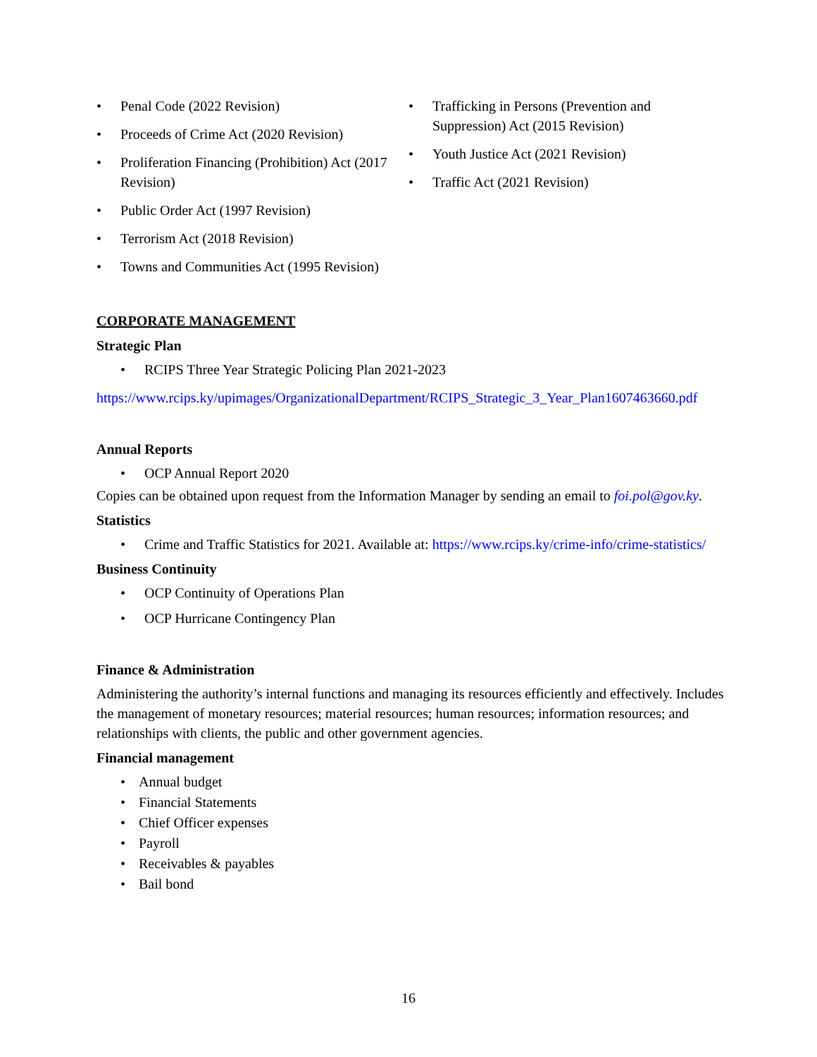Penal Code (2022 Revision)
Proceeds of Crime Act (2020 Revision)
Proliferation Financing (Prohibition) Act (2017 Revision)
Public Order Act (1997 Revision)
Terrorism Act (2018 Revision)
Towns and Communities Act (1995 Revision)
Trafficking in Persons (Prevention and Suppression) Act (2015 Revision)
Youth Justice Act (2021 Revision)
Traffic Act (2021 Revision)
CORPORATE MANAGEMENT
Strategic Plan
RCIPS Three Year Strategic Policing Plan 2021-2023
https://www.rcips.ky/upimages/OrganizationalDepartment/RCIPS_Strategic_3_Year_Plan1607463660.pdf
Annual Reports
OCP Annual Report 2020
Copies can be obtained upon request from the Information Manager by sending an email to foi.pol@gov.ky.
Statistics
Crime and Traffic Statistics for 2021. Available at: https://www.rcips.ky/crime-info/crime-statistics/
Business Continuity
OCP Continuity of Operations Plan
OCP Hurricane Contingency Plan
Finance & Administration
Administering the authority’s internal functions and managing its resources efficiently and effectively. Includes the management of monetary resources; material resources; human resources; information resources; and relationships with clients, the public and other government agencies.
Financial management
Annual budget
Financial Statements
Chief Officer expenses
Payroll
Receivables & payables
Bail bond
16